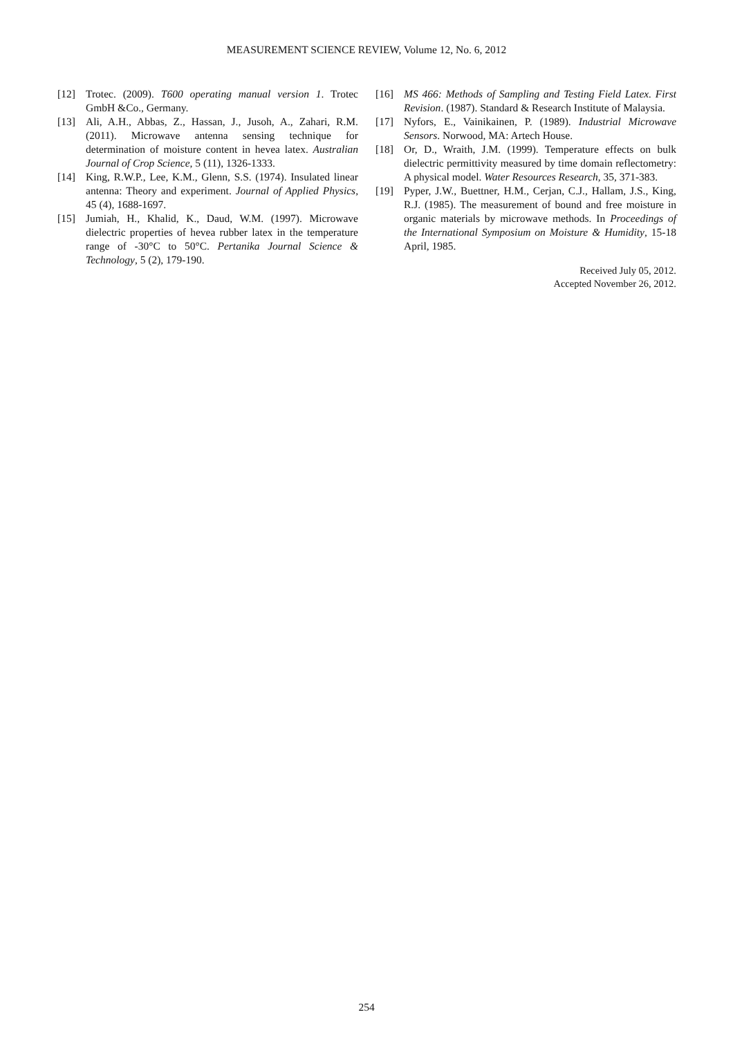MEASUREMENT SCIENCE REVIEW, Volume 12, No. 6, 2012
[12] Trotec. (2009). T600 operating manual version 1. Trotec GmbH &Co., Germany.
[13] Ali, A.H., Abbas, Z., Hassan, J., Jusoh, A., Zahari, R.M. (2011). Microwave antenna sensing technique for determination of moisture content in hevea latex. Australian Journal of Crop Science, 5 (11), 1326-1333.
[14] King, R.W.P., Lee, K.M., Glenn, S.S. (1974). Insulated linear antenna: Theory and experiment. Journal of Applied Physics, 45 (4), 1688-1697.
[15] Jumiah, H., Khalid, K., Daud, W.M. (1997). Microwave dielectric properties of hevea rubber latex in the temperature range of -30°C to 50°C. Pertanika Journal Science & Technology, 5 (2), 179-190.
[16] MS 466: Methods of Sampling and Testing Field Latex. First Revision. (1987). Standard & Research Institute of Malaysia.
[17] Nyfors, E., Vainikainen, P. (1989). Industrial Microwave Sensors. Norwood, MA: Artech House.
[18] Or, D., Wraith, J.M. (1999). Temperature effects on bulk dielectric permittivity measured by time domain reflectometry: A physical model. Water Resources Research, 35, 371-383.
[19] Pyper, J.W., Buettner, H.M., Cerjan, C.J., Hallam, J.S., King, R.J. (1985). The measurement of bound and free moisture in organic materials by microwave methods. In Proceedings of the International Symposium on Moisture & Humidity, 15-18 April, 1985.
Received July 05, 2012.
Accepted November 26, 2012.
254